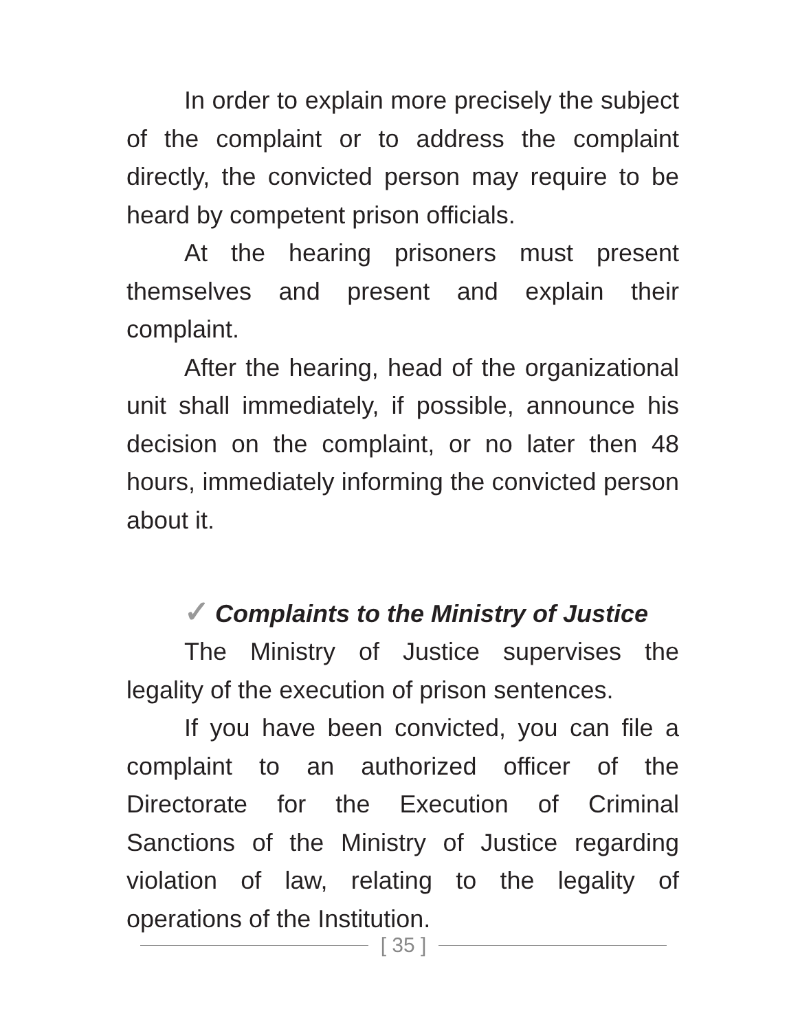In order to explain more precisely the subject of the complaint or to address the complaint directly, the convicted person may require to be heard by competent prison officials.
At the hearing prisoners must present themselves and present and explain their complaint.
After the hearing, head of the organizational unit shall immediately, if possible, announce his decision on the complaint, or no later then 48 hours, immediately informing the convicted person about it.
✓ Complaints to the Ministry of Justice
The Ministry of Justice supervises the legality of the execution of prison sentences.
If you have been convicted, you can file a complaint to an authorized officer of the Directorate for the Execution of Criminal Sanctions of the Ministry of Justice regarding violation of law, relating to the legality of operations of the Institution.
[ 35 ]